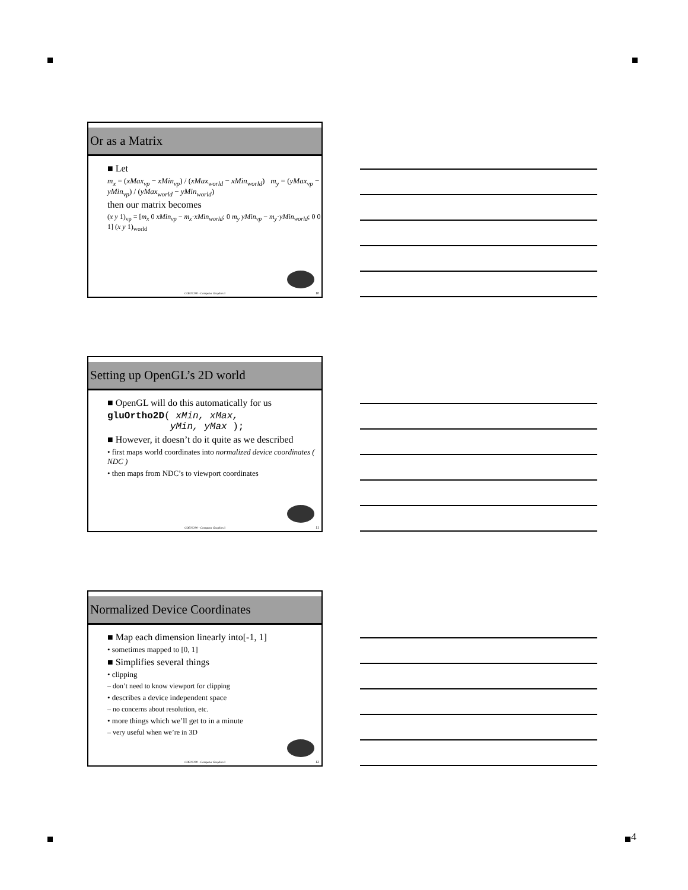4
Or as a Matrix
■ Let
m<sub>x</sub> = (xMax<sub>vp</sub> − xMin<sub>vp</sub>) / (xMax<sub>world</sub> − xMin<sub>world</sub>) m<sub>y</sub> = (yMax<sub>vp</sub> − yMin<sub>vp</sub>) / (yMax<sub>world</sub> − yMin<sub>world</sub>)
then our matrix becomes
(x y 1)<sub>vp</sub> = [m<sub>x</sub> 0 xMin<sub>vp</sub> − m<sub>x</sub>·xMin<sub>world</sub>; 0 m<sub>y</sub> yMin<sub>vp</sub> − m<sub>y</sub>·yMin<sub>world</sub>; 0 0 1] (x y 1)<sub>world</sub>
COEN 290 - Computer Graphics I 10
Setting up OpenGL’s 2D world
■ OpenGL will do this automatically for us
gluOrtho2D( xMin, xMax,
yMin, yMax );
■ However, it doesn’t do it quite as we described
• first maps world coordinates into normalized device coordinates ( NDC )
• then maps from NDC’s to viewport coordinates
COEN 290 - Computer Graphics I 11
Normalized Device Coordinates
■ Map each dimension linearly into[-1, 1]
• sometimes mapped to [0, 1]
■ Simplifies several things
• clipping
– don’t need to know viewport for clipping
• describes a device independent space
– no concerns about resolution, etc.
• more things which we’ll get to in a minute
– very useful when we’re in 3D
COEN 290 - Computer Graphics I 12